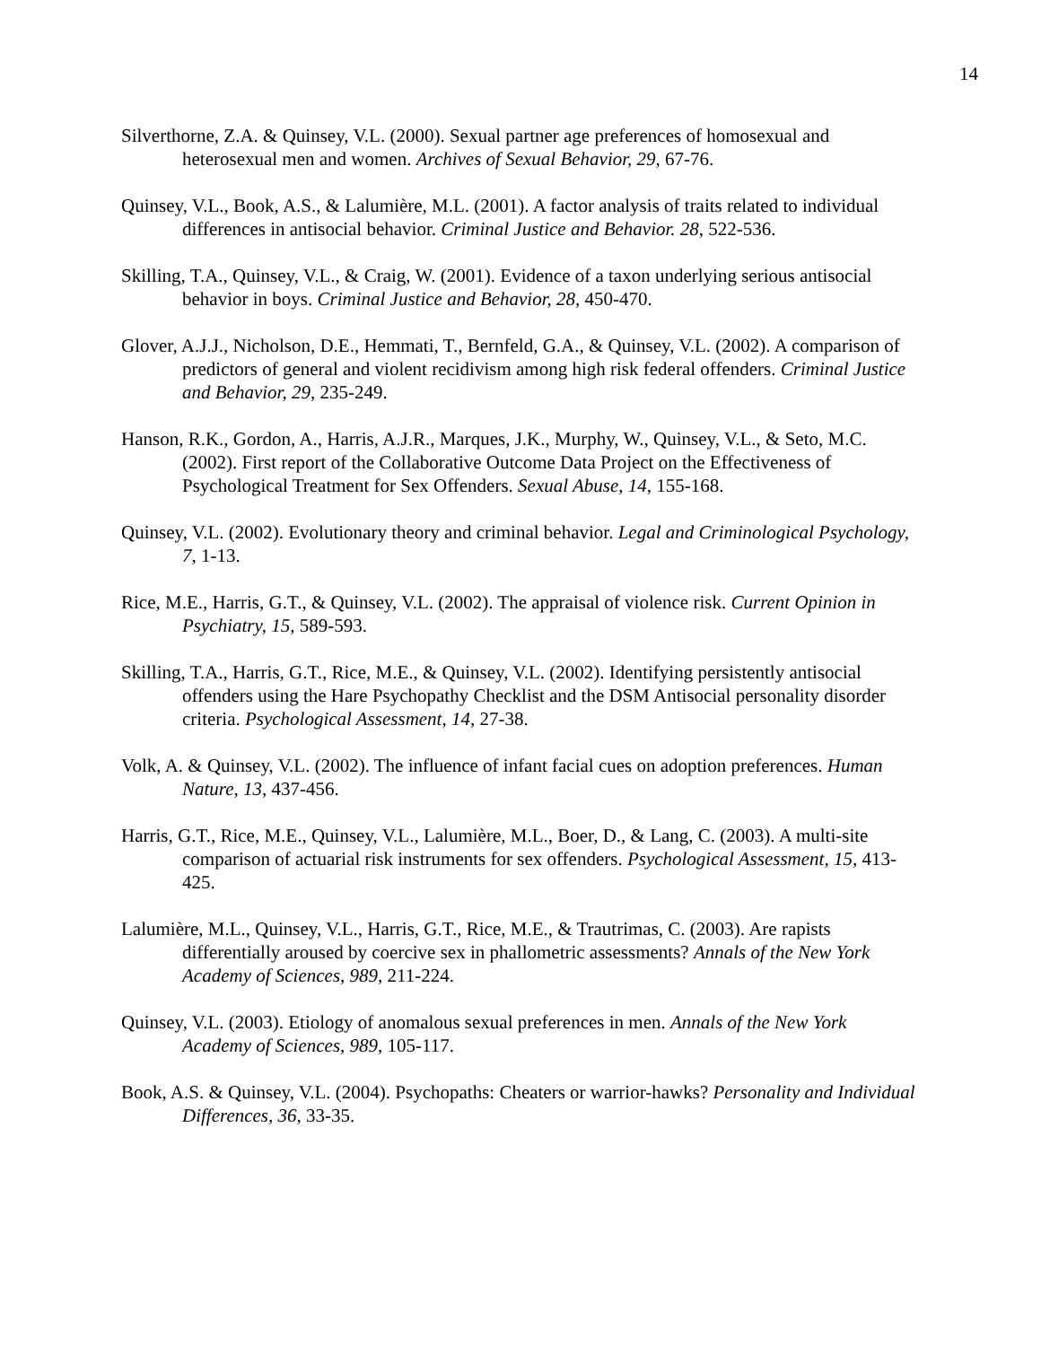14
Silverthorne, Z.A. & Quinsey, V.L. (2000). Sexual partner age preferences of homosexual and heterosexual men and women. Archives of Sexual Behavior, 29, 67-76.
Quinsey, V.L., Book, A.S., & Lalumière, M.L. (2001). A factor analysis of traits related to individual differences in antisocial behavior. Criminal Justice and Behavior. 28, 522-536.
Skilling, T.A., Quinsey, V.L., & Craig, W. (2001). Evidence of a taxon underlying serious antisocial behavior in boys. Criminal Justice and Behavior, 28, 450-470.
Glover, A.J.J., Nicholson, D.E., Hemmati, T., Bernfeld, G.A., & Quinsey, V.L. (2002). A comparison of predictors of general and violent recidivism among high risk federal offenders. Criminal Justice and Behavior, 29, 235-249.
Hanson, R.K., Gordon, A., Harris, A.J.R., Marques, J.K., Murphy, W., Quinsey, V.L., & Seto, M.C. (2002). First report of the Collaborative Outcome Data Project on the Effectiveness of Psychological Treatment for Sex Offenders. Sexual Abuse, 14, 155-168.
Quinsey, V.L. (2002). Evolutionary theory and criminal behavior. Legal and Criminological Psychology, 7, 1-13.
Rice, M.E., Harris, G.T., & Quinsey, V.L. (2002). The appraisal of violence risk. Current Opinion in Psychiatry, 15, 589-593.
Skilling, T.A., Harris, G.T., Rice, M.E., & Quinsey, V.L. (2002). Identifying persistently antisocial offenders using the Hare Psychopathy Checklist and the DSM Antisocial personality disorder criteria. Psychological Assessment, 14, 27-38.
Volk, A. & Quinsey, V.L. (2002). The influence of infant facial cues on adoption preferences. Human Nature, 13, 437-456.
Harris, G.T., Rice, M.E., Quinsey, V.L., Lalumière, M.L., Boer, D., & Lang, C. (2003). A multi-site comparison of actuarial risk instruments for sex offenders. Psychological Assessment, 15, 413-425.
Lalumière, M.L., Quinsey, V.L., Harris, G.T., Rice, M.E., & Trautrimas, C. (2003). Are rapists differentially aroused by coercive sex in phallometric assessments? Annals of the New York Academy of Sciences, 989, 211-224.
Quinsey, V.L. (2003). Etiology of anomalous sexual preferences in men. Annals of the New York Academy of Sciences, 989, 105-117.
Book, A.S. & Quinsey, V.L. (2004). Psychopaths: Cheaters or warrior-hawks? Personality and Individual Differences, 36, 33-35.